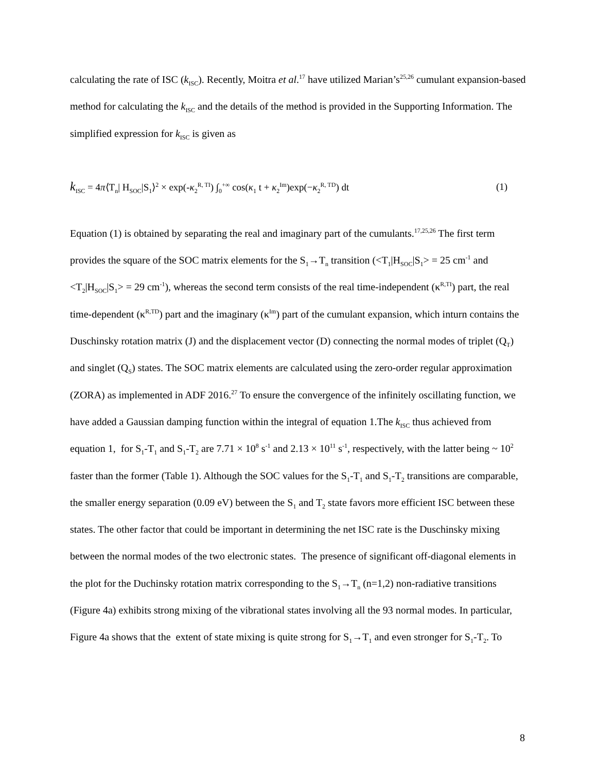calculating the rate of ISC (k<sub>ISC</sub>). Recently, Moitra et al.<sup>17</sup> have utilized Marian’s<sup>25,26</sup> cumulant expansion-based method for calculating the k<sub>ISC</sub> and the details of the method is provided in the Supporting Information. The simplified expression for k<sub>ISC</sub> is given as
k<sub>ISC</sub> = 4π⟨T<sub>n</sub>| H<sub>SOC</sub>|S<sub>1</sub>⟩<sup>2</sup> × exp(-κ<sub>2</sub><sup>R, TI</sup>) ∫<sub>0</sub><sup>+∞</sup> cos(κ<sub>1</sub> t + κ<sub>2</sub><sup>Im</sup>)exp(−κ<sub>2</sub><sup>R, TD</sup>) dt
(1)
Equation (1) is obtained by separating the real and imaginary part of the cumulants.<sup>17,25,26</sup> The first term provides the square of the SOC matrix elements for the S<sub>1</sub>→T<sub>n</sub> transition (<T<sub>1</sub>|H<sub>SOC</sub>|S<sub>1</sub>> = 25 cm<sup>-1</sup> and <T<sub>2</sub>|H<sub>SOC</sub>|S<sub>1</sub>> = 29 cm<sup>-1</sup>), whereas the second term consists of the real time-independent (κ<sup>R,TI</sup>) part, the real time-dependent (κ<sup>R,TD</sup>) part and the imaginary (κ<sup>Im</sup>) part of the cumulant expansion, which inturn contains the Duschinsky rotation matrix (J) and the displacement vector (D) connecting the normal modes of triplet (Q<sub>T</sub>) and singlet (Q<sub>S</sub>) states. The SOC matrix elements are calculated using the zero-order regular approximation (ZORA) as implemented in ADF 2016.<sup>27</sup> To ensure the convergence of the infinitely oscillating function, we have added a Gaussian damping function within the integral of equation 1.The k<sub>ISC</sub> thus achieved from equation 1, for S<sub>1</sub>-T<sub>1</sub> and S<sub>1</sub>-T<sub>2</sub> are 7.71 × 10<sup>8</sup> s<sup>-1</sup> and 2.13 × 10<sup>11</sup> s<sup>-1</sup>, respectively, with the latter being ~ 10<sup>2</sup> faster than the former (Table 1). Although the SOC values for the S<sub>1</sub>-T<sub>1</sub> and S<sub>1</sub>-T<sub>2</sub> transitions are comparable, the smaller energy separation (0.09 eV) between the S<sub>1</sub> and T<sub>2</sub> state favors more efficient ISC between these states. The other factor that could be important in determining the net ISC rate is the Duschinsky mixing between the normal modes of the two electronic states. The presence of significant off-diagonal elements in the plot for the Duchinsky rotation matrix corresponding to the S<sub>1</sub>→T<sub>n</sub> (n=1,2) non-radiative transitions (Figure 4a) exhibits strong mixing of the vibrational states involving all the 93 normal modes. In particular, Figure 4a shows that the extent of state mixing is quite strong for S<sub>1</sub>→T<sub>1</sub> and even stronger for S<sub>1</sub>-T<sub>2</sub>. To
8